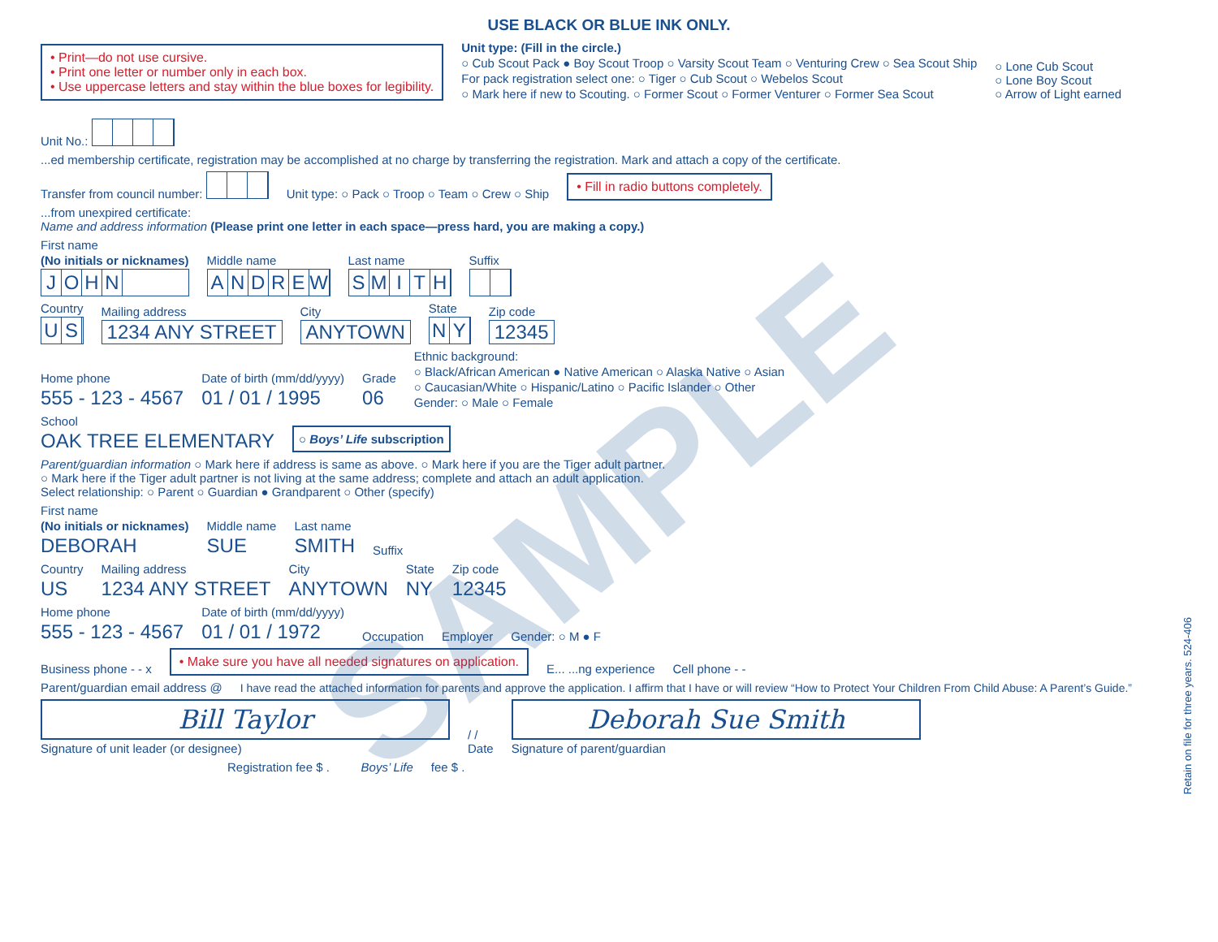SAMPLE
USE BLACK OR BLUE INK ONLY.
• Print—do not use cursive.
• Print one letter or number only in each box.
• Use uppercase letters and stay within the blue boxes for legibility.
Unit type: (Fill in the circle.)
○ Cub Scout Pack ● Boy Scout Troop ○ Varsity Scout Team ○ Venturing Crew ○ Sea Scout Ship
For pack registration select one: ○ Tiger ○ Cub Scout ○ Webelos Scout
○ Mark here if new to Scouting. ○ Former Scout ○ Former Venturer ○ Former Sea Scout
○ Lone Cub Scout
○ Lone Boy Scout
○ Arrow of Light earned
Unit No.:
...ed membership certificate, registration may be accomplished at no charge by transferring the registration. Mark and attach a copy of the certificate.
Transfer from council number: Unit type: ○ Pack ○ Troop ○ Team ○ Crew ○ Ship
• Fill in radio buttons completely.
...from unexpired certificate:
Name and address information (Please print one letter in each space—press hard, you are making a copy.)
First name
(No initials or nicknames)
JOHN
Middle name
ANDREW
Last name
SMITH
Suffix
Country
US
Mailing address
1234 ANY STREET
City
ANYTOWN
State
NY
Zip code
12345
Home phone
555 - 123 - 4567
Date of birth (mm/dd/yyyy)
01 / 01 / 1995
Grade
06
Ethnic background:
○ Black/African American ● Native American ○ Alaska Native ○ Asian
○ Caucasian/White ○ Hispanic/Latino ○ Pacific Islander ○ Other
Gender: ○ Male ○ Female
School
OAK TREE ELEMENTARY
○ Boys’ Life subscription
Parent/guardian information ○ Mark here if address is same as above. ○ Mark here if you are the Tiger adult partner.
○ Mark here if the Tiger adult partner is not living at the same address; complete and attach an adult application.
Select relationship: ○ Parent ○ Guardian ● Grandparent ○ Other (specify)
First name
(No initials or nicknames)
DEBORAH
Middle name
SUE
Last name
SMITH
Suffix
Country
US
Mailing address
1234 ANY STREET
City
ANYTOWN
State
NY
Zip code
12345
Home phone
555 - 123 - 4567
Date of birth (mm/dd/yyyy)
01 / 01 / 1972
Occupation
Employer
Gender: ○ M ● F
Business phone - - x
• Make sure you have all needed signatures on application.
E... ...ng experience Cell phone - -
Parent/guardian email address @ I have read the attached information for parents and approve the application. I affirm that I have or will review “How to Protect Your Children From Child Abuse: A Parent’s Guide.”
Bill Taylor
Signature of unit leader (or designee)
/ /
Date
Deborah Sue Smith
Signature of parent/guardian
Registration fee $ . Boys’ Life fee $ .
Retain on file for three years. 524-406